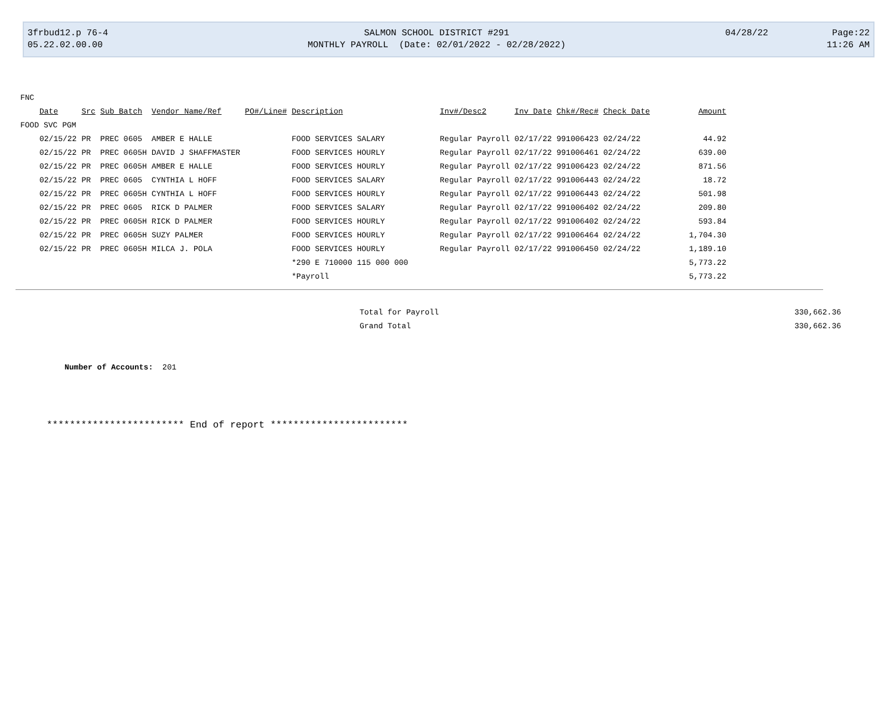3frbud12.p 76-4
05.22.02.00.00
SALMON SCHOOL DISTRICT #291
MONTHLY PAYROLL (Date: 02/01/2022 - 02/28/2022)
04/28/22
Page:22
11:26 AM
| FNC | | | | | | | | | | |
| --- | --- | --- | --- | --- | --- | --- | --- | --- | --- | --- |
| Date | Src | Sub Batch | Vendor Name/Ref | PO#/Line# | Description | Inv#/Desc2 | Inv Date | Chk#/Rec# | Check Date | Amount |
| FOOD SVC PGM | | | | | | | | | | |
| 02/15/22 | PR | PREC 0605 | AMBER E HALLE | | FOOD SERVICES SALARY | Regular Payroll | 02/17/22 | 991006423 | 02/24/22 | 44.92 |
| 02/15/22 | PR | PREC 0605H | DAVID J SHAFFMASTER | | FOOD SERVICES HOURLY | Regular Payroll | 02/17/22 | 991006461 | 02/24/22 | 639.00 |
| 02/15/22 | PR | PREC 0605H | AMBER E HALLE | | FOOD SERVICES HOURLY | Regular Payroll | 02/17/22 | 991006423 | 02/24/22 | 871.56 |
| 02/15/22 | PR | PREC 0605 | CYNTHIA L HOFF | | FOOD SERVICES SALARY | Regular Payroll | 02/17/22 | 991006443 | 02/24/22 | 18.72 |
| 02/15/22 | PR | PREC 0605H | CYNTHIA L HOFF | | FOOD SERVICES HOURLY | Regular Payroll | 02/17/22 | 991006443 | 02/24/22 | 501.98 |
| 02/15/22 | PR | PREC 0605 | RICK D PALMER | | FOOD SERVICES SALARY | Regular Payroll | 02/17/22 | 991006402 | 02/24/22 | 209.80 |
| 02/15/22 | PR | PREC 0605H | RICK D PALMER | | FOOD SERVICES HOURLY | Regular Payroll | 02/17/22 | 991006402 | 02/24/22 | 593.84 |
| 02/15/22 | PR | PREC 0605H | SUZY PALMER | | FOOD SERVICES HOURLY | Regular Payroll | 02/17/22 | 991006464 | 02/24/22 | 1,704.30 |
| 02/15/22 | PR | PREC 0605H | MILCA J. POLA | | FOOD SERVICES HOURLY | Regular Payroll | 02/17/22 | 991006450 | 02/24/22 | 1,189.10 |
| | | | | | *290 E 710000 115 000 000 | | | | | 5,773.22 |
| | | | | | *Payroll | | | | | 5,773.22 |
| | Total for Payroll | 330,662.36 |
| | Grand Total | 330,662.36 |
Number of Accounts: 201
************************ End of report ************************